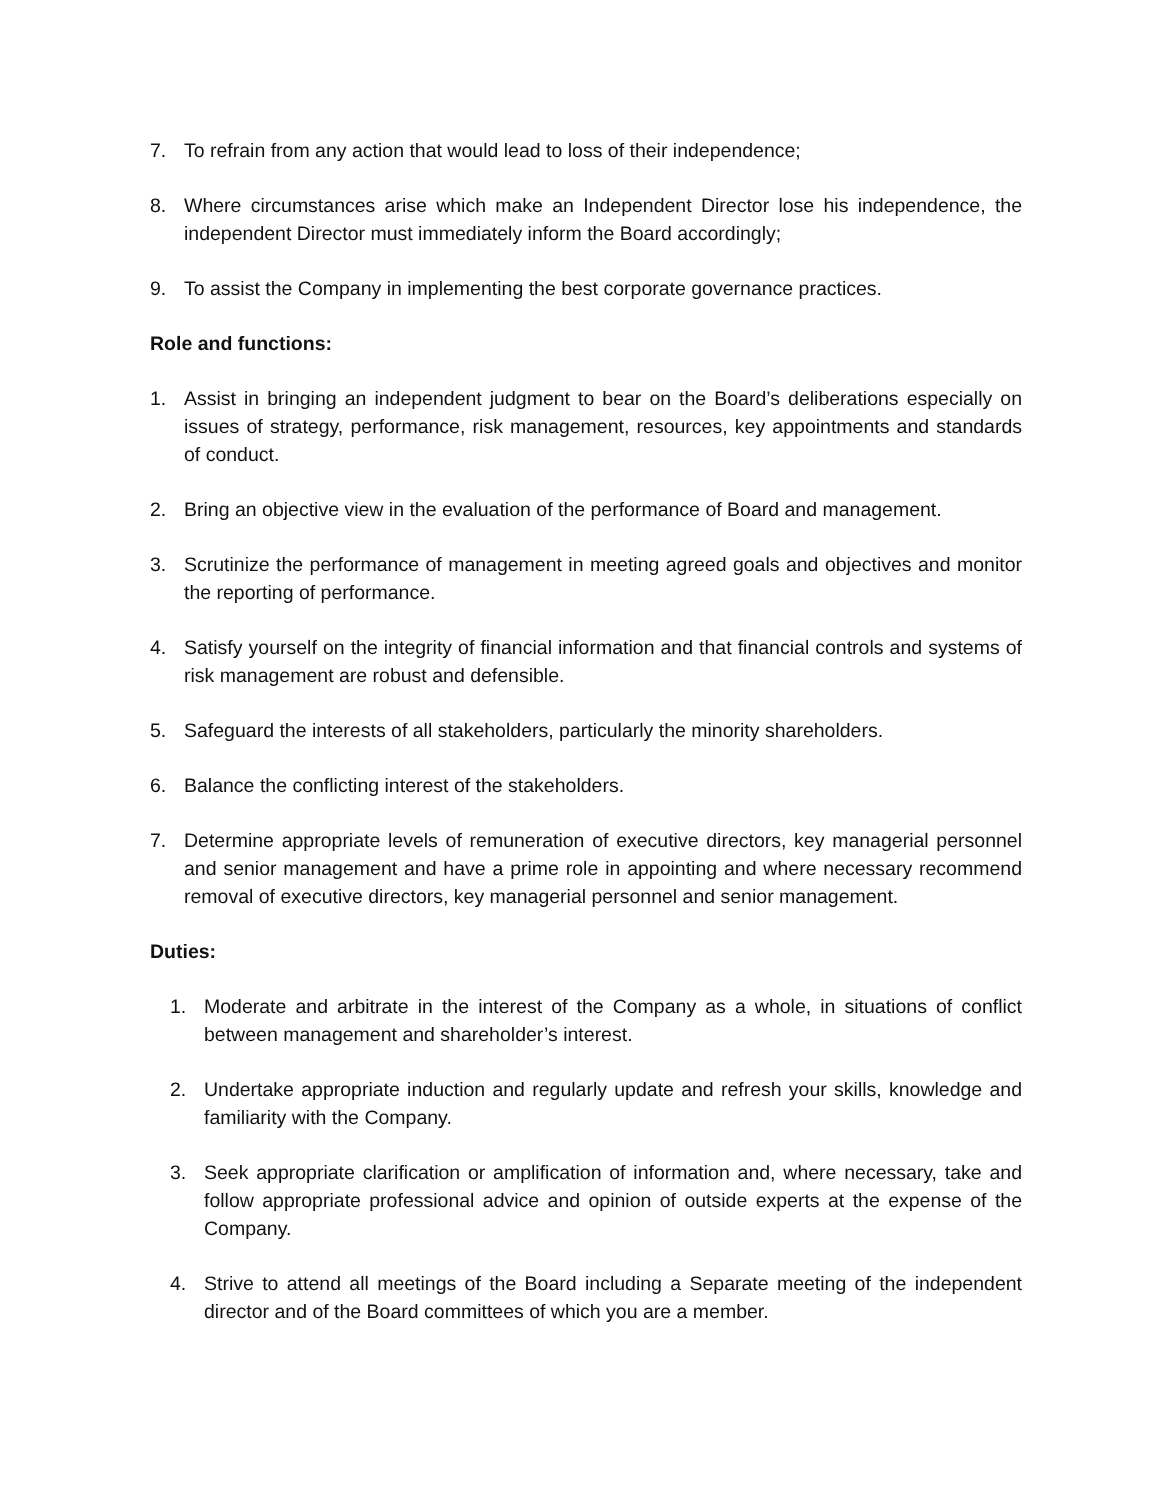7. To refrain from any action that would lead to loss of their independence;
8. Where circumstances arise which make an Independent Director lose his independence, the independent Director must immediately inform the Board accordingly;
9. To assist the Company in implementing the best corporate governance practices.
Role and functions:
1. Assist in bringing an independent judgment to bear on the Board’s deliberations especially on issues of strategy, performance, risk management, resources, key appointments and standards of conduct.
2. Bring an objective view in the evaluation of the performance of Board and management.
3. Scrutinize the performance of management in meeting agreed goals and objectives and monitor the reporting of performance.
4. Satisfy yourself on the integrity of financial information and that financial controls and systems of risk management are robust and defensible.
5. Safeguard the interests of all stakeholders, particularly the minority shareholders.
6. Balance the conflicting interest of the stakeholders.
7. Determine appropriate levels of remuneration of executive directors, key managerial personnel and senior management and have a prime role in appointing and where necessary recommend removal of executive directors, key managerial personnel and senior management.
Duties:
1. Moderate and arbitrate in the interest of the Company as a whole, in situations of conflict between management and shareholder’s interest.
2. Undertake appropriate induction and regularly update and refresh your skills, knowledge and familiarity with the Company.
3. Seek appropriate clarification or amplification of information and, where necessary, take and follow appropriate professional advice and opinion of outside experts at the expense of the Company.
4. Strive to attend all meetings of the Board including a Separate meeting of the independent director and of the Board committees of which you are a member.